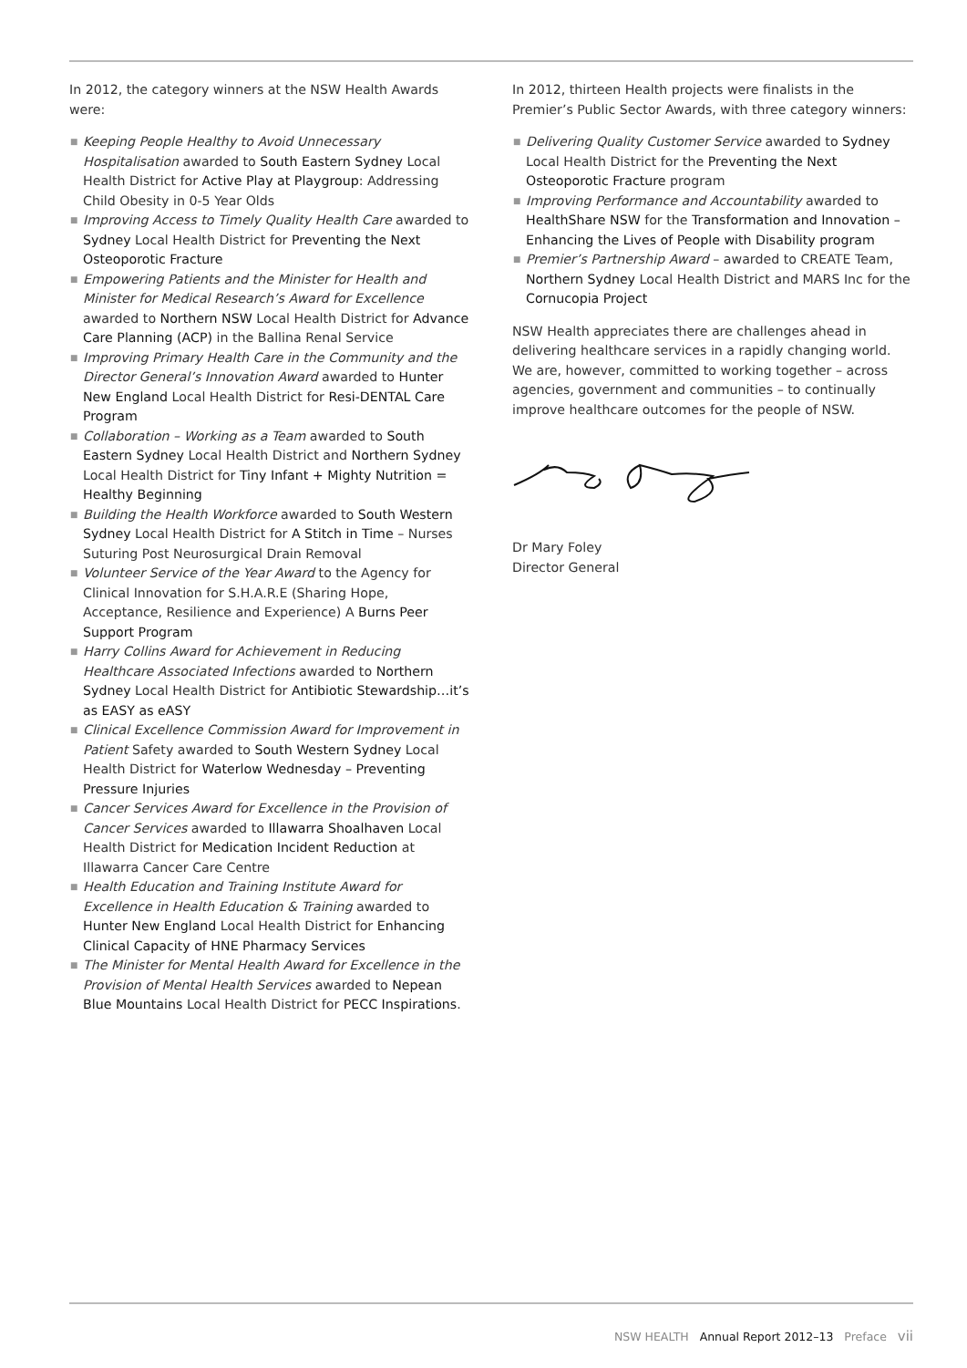In 2012, the category winners at the NSW Health Awards were:
■ Keeping People Healthy to Avoid Unnecessary Hospitalisation awarded to South Eastern Sydney Local Health District for Active Play at Playgroup: Addressing Child Obesity in 0-5 Year Olds
■ Improving Access to Timely Quality Health Care awarded to Sydney Local Health District for Preventing the Next Osteoporotic Fracture
■ Empowering Patients and the Minister for Health and Minister for Medical Research’s Award for Excellence awarded to Northern NSW Local Health District for Advance Care Planning (ACP) in the Ballina Renal Service
■ Improving Primary Health Care in the Community and the Director General’s Innovation Award awarded to Hunter New England Local Health District for Resi-DENTAL Care Program
■ Collaboration – Working as a Team awarded to South Eastern Sydney Local Health District and Northern Sydney Local Health District for Tiny Infant + Mighty Nutrition = Healthy Beginning
■ Building the Health Workforce awarded to South Western Sydney Local Health District for A Stitch in Time – Nurses Suturing Post Neurosurgical Drain Removal
■ Volunteer Service of the Year Award to the Agency for Clinical Innovation for S.H.A.R.E (Sharing Hope, Acceptance, Resilience and Experience) A Burns Peer Support Program
■ Harry Collins Award for Achievement in Reducing Healthcare Associated Infections awarded to Northern Sydney Local Health District for Antibiotic Stewardship…it’s as EASY as eASY
■ Clinical Excellence Commission Award for Improvement in Patient Safety awarded to South Western Sydney Local Health District for Waterlow Wednesday – Preventing Pressure Injuries
■ Cancer Services Award for Excellence in the Provision of Cancer Services awarded to Illawarra Shoalhaven Local Health District for Medication Incident Reduction at Illawarra Cancer Care Centre
■ Health Education and Training Institute Award for Excellence in Health Education & Training awarded to Hunter New England Local Health District for Enhancing Clinical Capacity of HNE Pharmacy Services
■ The Minister for Mental Health Award for Excellence in the Provision of Mental Health Services awarded to Nepean Blue Mountains Local Health District for PECC Inspirations.
In 2012, thirteen Health projects were finalists in the Premier’s Public Sector Awards, with three category winners:
■ Delivering Quality Customer Service awarded to Sydney Local Health District for the Preventing the Next Osteoporotic Fracture program
■ Improving Performance and Accountability awarded to HealthShare NSW for the Transformation and Innovation – Enhancing the Lives of People with Disability program
■ Premier’s Partnership Award – awarded to CREATE Team, Northern Sydney Local Health District and MARS Inc for the Cornucopia Project
NSW Health appreciates there are challenges ahead in delivering healthcare services in a rapidly changing world. We are, however, committed to working together – across agencies, government and communities – to continually improve healthcare outcomes for the people of NSW.
Dr Mary Foley
Director General
NSW HEALTH Annual Report 2012–13 Preface vii